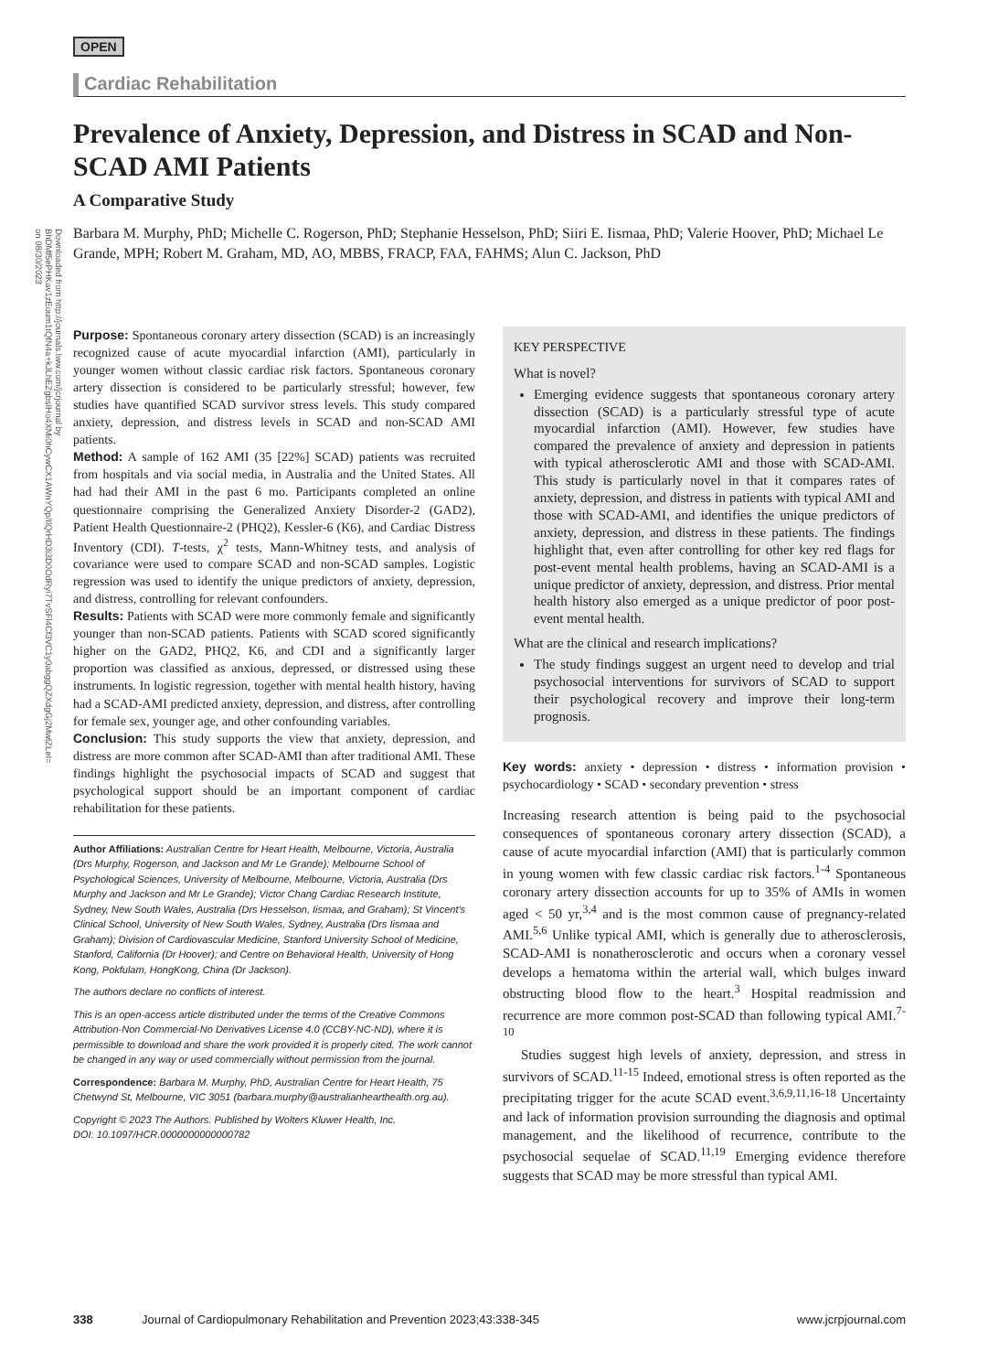Downloaded from http://journals.lww.com/jcrjournal by BhDMf5ePHKav1zEoum1tQfN4a+kJLhEZgbsIHo4XMi0hCywCX1AWnYQp/IlQrHD3i3D0OdRyi7TvSFl4Cf3VC1y0abggQZXdgGj2MwlZLeI= on 08/30/2023
OPEN
Cardiac Rehabilitation
Prevalence of Anxiety, Depression, and Distress in SCAD and Non-SCAD AMI Patients
A Comparative Study
Barbara M. Murphy, PhD; Michelle C. Rogerson, PhD; Stephanie Hesselson, PhD; Siiri E. Iismaa, PhD; Valerie Hoover, PhD; Michael Le Grande, MPH; Robert M. Graham, MD, AO, MBBS, FRACP, FAA, FAHMS; Alun C. Jackson, PhD
Purpose: Spontaneous coronary artery dissection (SCAD) is an increasingly recognized cause of acute myocardial infarction (AMI), particularly in younger women without classic cardiac risk factors. Spontaneous coronary artery dissection is considered to be particularly stressful; however, few studies have quantified SCAD survivor stress levels. This study compared anxiety, depression, and distress levels in SCAD and non-SCAD AMI patients.
Method: A sample of 162 AMI (35 [22%] SCAD) patients was recruited from hospitals and via social media, in Australia and the United States. All had had their AMI in the past 6 mo. Participants completed an online questionnaire comprising the Generalized Anxiety Disorder-2 (GAD2), Patient Health Questionnaire-2 (PHQ2), Kessler-6 (K6), and Cardiac Distress Inventory (CDI). T-tests, χ<sup>2</sup> tests, Mann-Whitney tests, and analysis of covariance were used to compare SCAD and non-SCAD samples. Logistic regression was used to identify the unique predictors of anxiety, depression, and distress, controlling for relevant confounders.
Results: Patients with SCAD were more commonly female and significantly younger than non-SCAD patients. Patients with SCAD scored significantly higher on the GAD2, PHQ2, K6, and CDI and a significantly larger proportion was classified as anxious, depressed, or distressed using these instruments. In logistic regression, together with mental health history, having had a SCAD-AMI predicted anxiety, depression, and distress, after controlling for female sex, younger age, and other confounding variables.
Conclusion: This study supports the view that anxiety, depression, and distress are more common after SCAD-AMI than after traditional AMI. These findings highlight the psychosocial impacts of SCAD and suggest that psychological support should be an important component of cardiac rehabilitation for these patients.
Author Affiliations: Australian Centre for Heart Health, Melbourne, Victoria, Australia (Drs Murphy, Rogerson, and Jackson and Mr Le Grande); Melbourne School of Psychological Sciences, University of Melbourne, Melbourne, Victoria, Australia (Drs Murphy and Jackson and Mr Le Grande); Victor Chang Cardiac Research Institute, Sydney, New South Wales, Australia (Drs Hesselson, Iismaa, and Graham); St Vincent's Clinical School, University of New South Wales, Sydney, Australia (Drs Iismaa and Graham); Division of Cardiovascular Medicine, Stanford University School of Medicine, Stanford, California (Dr Hoover); and Centre on Behavioral Health, University of Hong Kong, Pokfulam, HongKong, China (Dr Jackson).
The authors declare no conflicts of interest.
This is an open-access article distributed under the terms of the Creative Commons Attribution-Non Commercial-No Derivatives License 4.0 (CCBY-NC-ND), where it is permissible to download and share the work provided it is properly cited. The work cannot be changed in any way or used commercially without permission from the journal.
Correspondence: Barbara M. Murphy, PhD, Australian Centre for Heart Health, 75 Chetwynd St, Melbourne, VIC 3051 (barbara.murphy@australianhearthealth.org.au).
Copyright © 2023 The Authors. Published by Wolters Kluwer Health, Inc.
DOI: 10.1097/HCR.0000000000000782
KEY PERSPECTIVE
What is novel?
Emerging evidence suggests that spontaneous coronary artery dissection (SCAD) is a particularly stressful type of acute myocardial infarction (AMI). However, few studies have compared the prevalence of anxiety and depression in patients with typical atherosclerotic AMI and those with SCAD-AMI. This study is particularly novel in that it compares rates of anxiety, depression, and distress in patients with typical AMI and those with SCAD-AMI, and identifies the unique predictors of anxiety, depression, and distress in these patients. The findings highlight that, even after controlling for other key red flags for post-event mental health problems, having an SCAD-AMI is a unique predictor of anxiety, depression, and distress. Prior mental health history also emerged as a unique predictor of poor post-event mental health.
What are the clinical and research implications?
The study findings suggest an urgent need to develop and trial psychosocial interventions for survivors of SCAD to support their psychological recovery and improve their long-term prognosis.
Key words: anxiety • depression • distress • information provision • psychocardiology • SCAD • secondary prevention • stress
Increasing research attention is being paid to the psychosocial consequences of spontaneous coronary artery dissection (SCAD), a cause of acute myocardial infarction (AMI) that is particularly common in young women with few classic cardiac risk factors.<sup>1-4</sup> Spontaneous coronary artery dissection accounts for up to 35% of AMIs in women aged < 50 yr,<sup>3,4</sup> and is the most common cause of pregnancy-related AMI.<sup>5,6</sup> Unlike typical AMI, which is generally due to atherosclerosis, SCAD-AMI is nonatherosclerotic and occurs when a coronary vessel develops a hematoma within the arterial wall, which bulges inward obstructing blood flow to the heart.<sup>3</sup> Hospital readmission and recurrence are more common post-SCAD than following typical AMI.<sup>7-10</sup>
Studies suggest high levels of anxiety, depression, and stress in survivors of SCAD.<sup>11-15</sup> Indeed, emotional stress is often reported as the precipitating trigger for the acute SCAD event.<sup>3,6,9,11,16-18</sup> Uncertainty and lack of information provision surrounding the diagnosis and optimal management, and the likelihood of recurrence, contribute to the psychosocial sequelae of SCAD.<sup>11,19</sup> Emerging evidence therefore suggests that SCAD may be more stressful than typical AMI.
338 Journal of Cardiopulmonary Rehabilitation and Prevention 2023;43:338-345 www.jcrpjournal.com